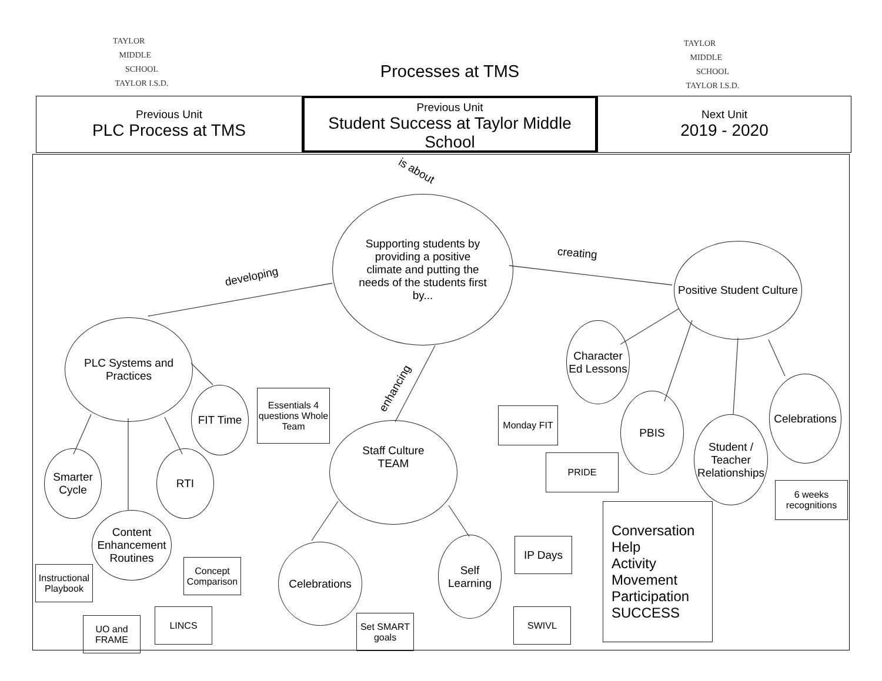TAYLOR
MIDDLE
SCHOOL
TAYLOR I.S.D.
TAYLOR
MIDDLE
SCHOOL
TAYLOR I.S.D.
Processes at TMS
Previous Unit
PLC Process at TMS
Previous Unit
Student Success at Taylor Middle School
Next Unit
2019 - 2020
is about
developing
creating
enhancing
Supporting students by providing a positive climate and putting the needs of the students first by...
PLC Systems and Practices
Positive Student Culture
Staff Culture
TEAM
FIT Time
Essentials 4 questions Whole Team
Smarter Cycle
RTI
Content Enhancement Routines
Instructional Playbook
Concept Comparison
UO and FRAME
LINCS
Celebrations
Set SMART goals
Self Learning
IP Days
SWIVL
Character Ed Lessons
Monday FIT
PBIS
PRIDE
Student / Teacher Relationships
Celebrations
6 weeks recognitions
Conversation
Help
Activity
Movement
Participation
SUCCESS